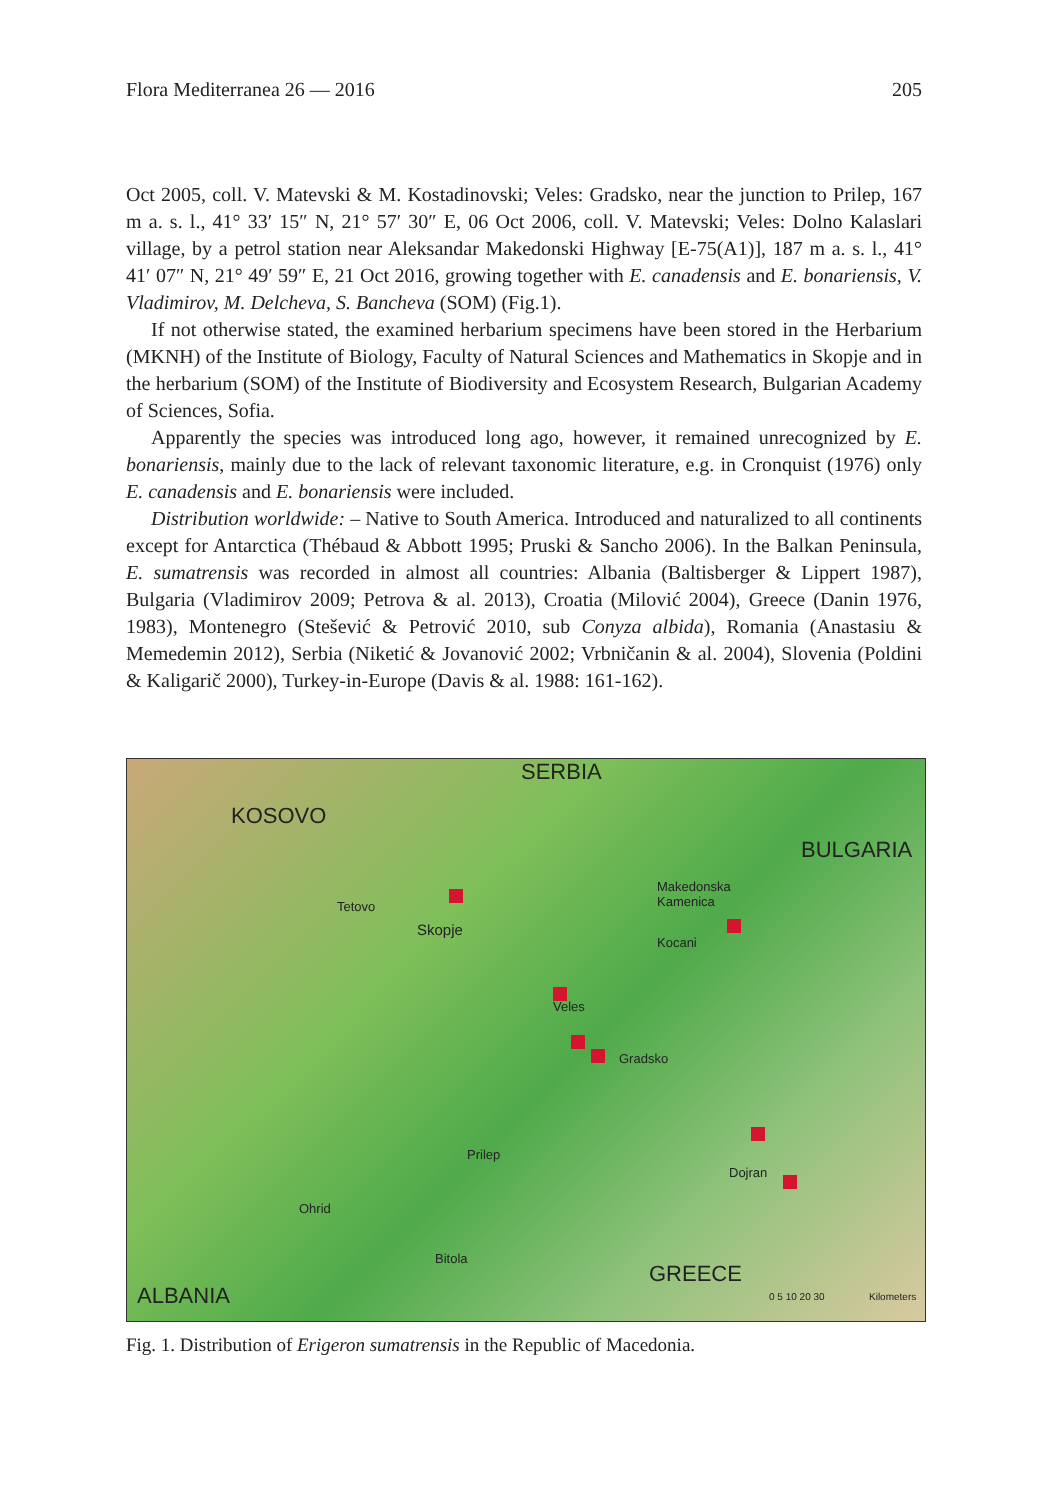Flora Mediterranea 26 — 2016 205
Oct 2005, coll. V. Matevski & M. Kostadinovski; Veles: Gradsko, near the junction to Prilep, 167 m a. s. l., 41° 33′ 15″ N, 21° 57′ 30″ E, 06 Oct 2006, coll. V. Matevski; Veles: Dolno Kalaslari village, by a petrol station near Aleksandar Makedonski Highway [E-75(A1)], 187 m a. s. l., 41° 41′ 07″ N, 21° 49′ 59″ E, 21 Oct 2016, growing together with E. canadensis and E. bonariensis, V. Vladimirov, M. Delcheva, S. Bancheva (SOM) (Fig.1).
If not otherwise stated, the examined herbarium specimens have been stored in the Herbarium (MKNH) of the Institute of Biology, Faculty of Natural Sciences and Mathematics in Skopje and in the herbarium (SOM) of the Institute of Biodiversity and Ecosystem Research, Bulgarian Academy of Sciences, Sofia.
Apparently the species was introduced long ago, however, it remained unrecognized by E. bonariensis, mainly due to the lack of relevant taxonomic literature, e.g. in Cronquist (1976) only E. canadensis and E. bonariensis were included.
Distribution worldwide: – Native to South America. Introduced and naturalized to all continents except for Antarctica (Thébaud & Abbott 1995; Pruski & Sancho 2006). In the Balkan Peninsula, E. sumatrensis was recorded in almost all countries: Albania (Baltisberger & Lippert 1987), Bulgaria (Vladimirov 2009; Petrova & al. 2013), Croatia (Milović 2004), Greece (Danin 1976, 1983), Montenegro (Stešević & Petrović 2010, sub Conyza albida), Romania (Anastasiu & Memedemin 2012), Serbia (Niketić & Jovanović 2002; Vrbničanin & al. 2004), Slovenia (Poldini & Kaligarič 2000), Turkey-in-Europe (Davis & al. 1988: 161-162).
SERBIA
KOSOVO
BULGARIA
Makedonska
Kamenica Tetovo
Skopje
Kocani
Veles
Gradsko
Prilep
Dojran
Ohrid
Bitola
GREECE
ALBANIA 0 5 10 20 30 Kilometers
Fig. 1. Distribution of Erigeron sumatrensis in the Republic of Macedonia.